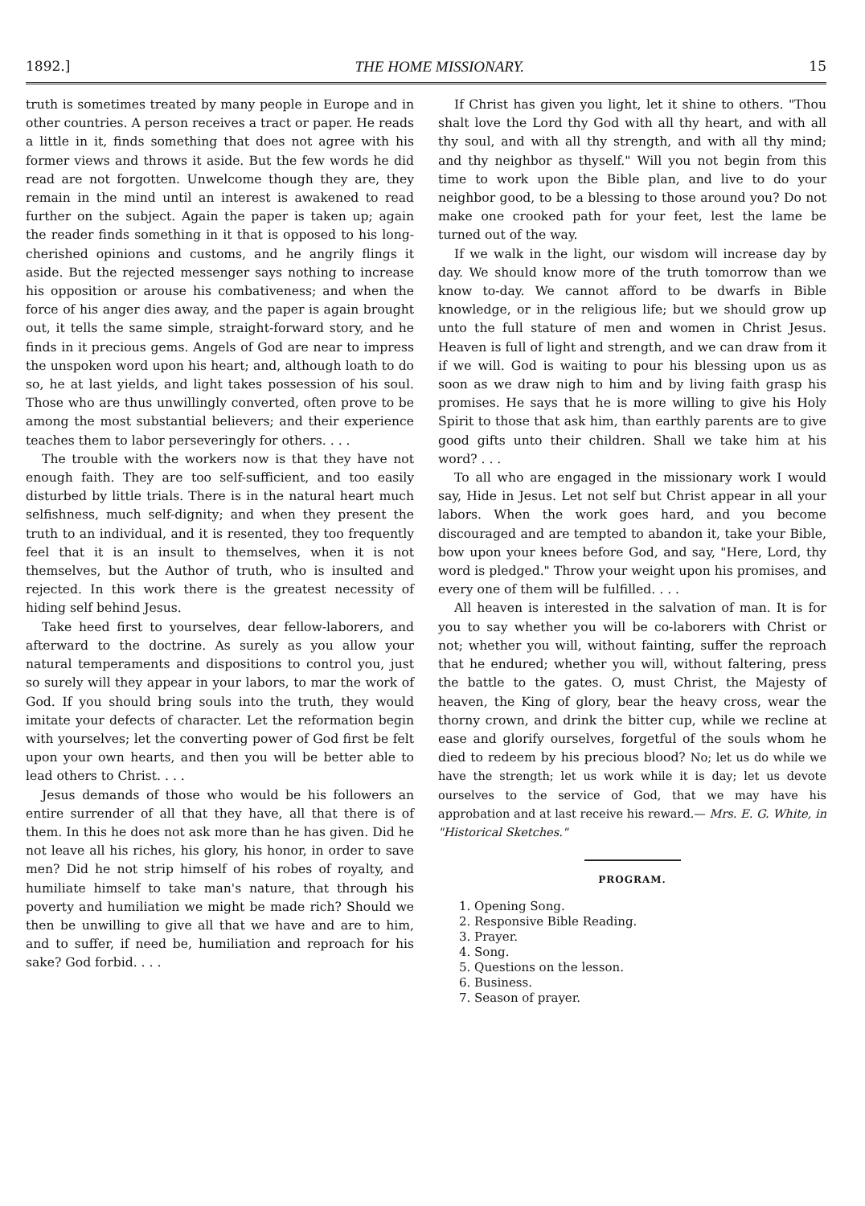1892.] THE HOME MISSIONARY. 15
truth is sometimes treated by many people in Europe and in other countries. A person receives a tract or paper. He reads a little in it, finds something that does not agree with his former views and throws it aside. But the few words he did read are not forgotten. Unwelcome though they are, they remain in the mind until an interest is awakened to read further on the subject. Again the paper is taken up; again the reader finds something in it that is opposed to his long-cherished opinions and customs, and he angrily flings it aside. But the rejected messenger says nothing to increase his opposition or arouse his combativeness; and when the force of his anger dies away, and the paper is again brought out, it tells the same simple, straight-forward story, and he finds in it precious gems. Angels of God are near to impress the unspoken word upon his heart; and, although loath to do so, he at last yields, and light takes possession of his soul. Those who are thus unwillingly converted, often prove to be among the most substantial believers; and their experience teaches them to labor perseveringly for others. . . .
The trouble with the workers now is that they have not enough faith. They are too self-sufficient, and too easily disturbed by little trials. There is in the natural heart much selfishness, much self-dignity; and when they present the truth to an individual, and it is resented, they too frequently feel that it is an insult to themselves, when it is not themselves, but the Author of truth, who is insulted and rejected. In this work there is the greatest necessity of hiding self behind Jesus.
Take heed first to yourselves, dear fellow-laborers, and afterward to the doctrine. As surely as you allow your natural temperaments and dispositions to control you, just so surely will they appear in your labors, to mar the work of God. If you should bring souls into the truth, they would imitate your defects of character. Let the reformation begin with yourselves; let the converting power of God first be felt upon your own hearts, and then you will be better able to lead others to Christ. . . .
Jesus demands of those who would be his followers an entire surrender of all that they have, all that there is of them. In this he does not ask more than he has given. Did he not leave all his riches, his glory, his honor, in order to save men? Did he not strip himself of his robes of royalty, and humiliate himself to take man's nature, that through his poverty and humiliation we might be made rich? Should we then be unwilling to give all that we have and are to him, and to suffer, if need be, humiliation and reproach for his sake? God forbid. . . .
If Christ has given you light, let it shine to others. "Thou shalt love the Lord thy God with all thy heart, and with all thy soul, and with all thy strength, and with all thy mind; and thy neighbor as thyself." Will you not begin from this time to work upon the Bible plan, and live to do your neighbor good, to be a blessing to those around you? Do not make one crooked path for your feet, lest the lame be turned out of the way.
If we walk in the light, our wisdom will increase day by day. We should know more of the truth tomorrow than we know to-day. We cannot afford to be dwarfs in Bible knowledge, or in the religious life; but we should grow up unto the full stature of men and women in Christ Jesus. Heaven is full of light and strength, and we can draw from it if we will. God is waiting to pour his blessing upon us as soon as we draw nigh to him and by living faith grasp his promises. He says that he is more willing to give his Holy Spirit to those that ask him, than earthly parents are to give good gifts unto their children. Shall we take him at his word? . . .
To all who are engaged in the missionary work I would say, Hide in Jesus. Let not self but Christ appear in all your labors. When the work goes hard, and you become discouraged and are tempted to abandon it, take your Bible, bow upon your knees before God, and say, "Here, Lord, thy word is pledged." Throw your weight upon his promises, and every one of them will be fulfilled. . . .
All heaven is interested in the salvation of man. It is for you to say whether you will be co-laborers with Christ or not; whether you will, without fainting, suffer the reproach that he endured; whether you will, without faltering, press the battle to the gates. O, must Christ, the Majesty of heaven, the King of glory, bear the heavy cross, wear the thorny crown, and drink the bitter cup, while we recline at ease and glorify ourselves, forgetful of the souls whom he died to redeem by his precious blood? No; let us do while we have the strength; let us work while it is day; let us devote ourselves to the service of God, that we may have his approbation and at last receive his reward.— Mrs. E. G. White, in "Historical Sketches."
PROGRAM.
1. Opening Song.
2. Responsive Bible Reading.
3. Prayer.
4. Song.
5. Questions on the lesson.
6. Business.
7. Season of prayer.